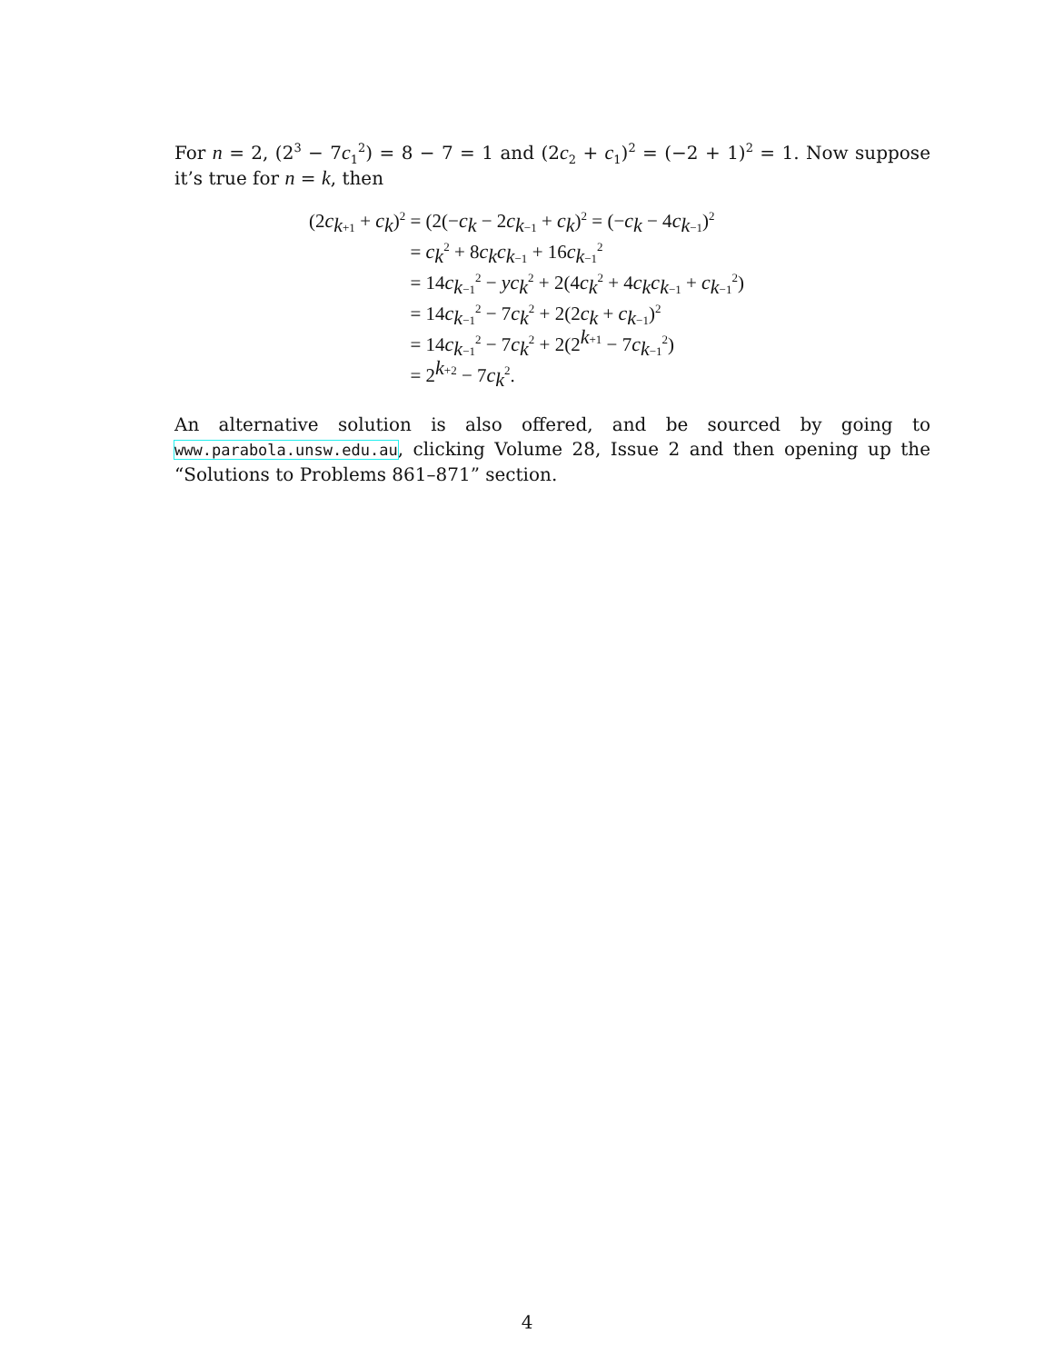For n = 2, (2<sup>3</sup> − 7c<sub>1</sub><sup>2</sup>) = 8 − 7 = 1 and (2c<sub>2</sub> + c<sub>1</sub>)<sup>2</sup> = (−2 + 1)<sup>2</sup> = 1. Now suppose it’s true for n = k, then
| (2 c<sub>k+1</sub> + c<sub>k</sub>)<sup>2</sup> | = (2(− c<sub>k</sub> − 2 c<sub>k−1</sub> + c<sub>k</sub>)<sup>2</sup> = (− c<sub>k</sub> − 4 c<sub>k−1</sub>)<sup>2</sup> |
| | = c<sub>k</sub><sup>2</sup> + 8 c<sub>k</sub> c<sub>k−1</sub> + 16 c<sub>k−1</sub><sup>2</sup> |
| | = 14 c<sub>k−1</sub><sup>2</sup> − yc<sub>k</sub><sup>2</sup> + 2(4 c<sub>k</sub><sup>2</sup> + 4 c<sub>k</sub> c<sub>k−1</sub> + c<sub>k−1</sub><sup>2</sup>) |
| | = 14 c<sub>k−1</sub><sup>2</sup> − 7 c<sub>k</sub><sup>2</sup> + 2(2 c<sub>k</sub> + c<sub>k−1</sub>)<sup>2</sup> |
| | = 14 c<sub>k−1</sub><sup>2</sup> − 7 c<sub>k</sub><sup>2</sup> + 2(2<sup>k+1</sup> − 7 c<sub>k−1</sub><sup>2</sup>) |
| | = 2<sup>k+2</sup> − 7 c<sub>k</sub><sup>2</sup>. |
An alternative solution is also offered, and be sourced by going to www.parabola.unsw.edu.au, clicking Volume 28, Issue 2 and then opening up the “Solutions to Problems 861–871” section.
4